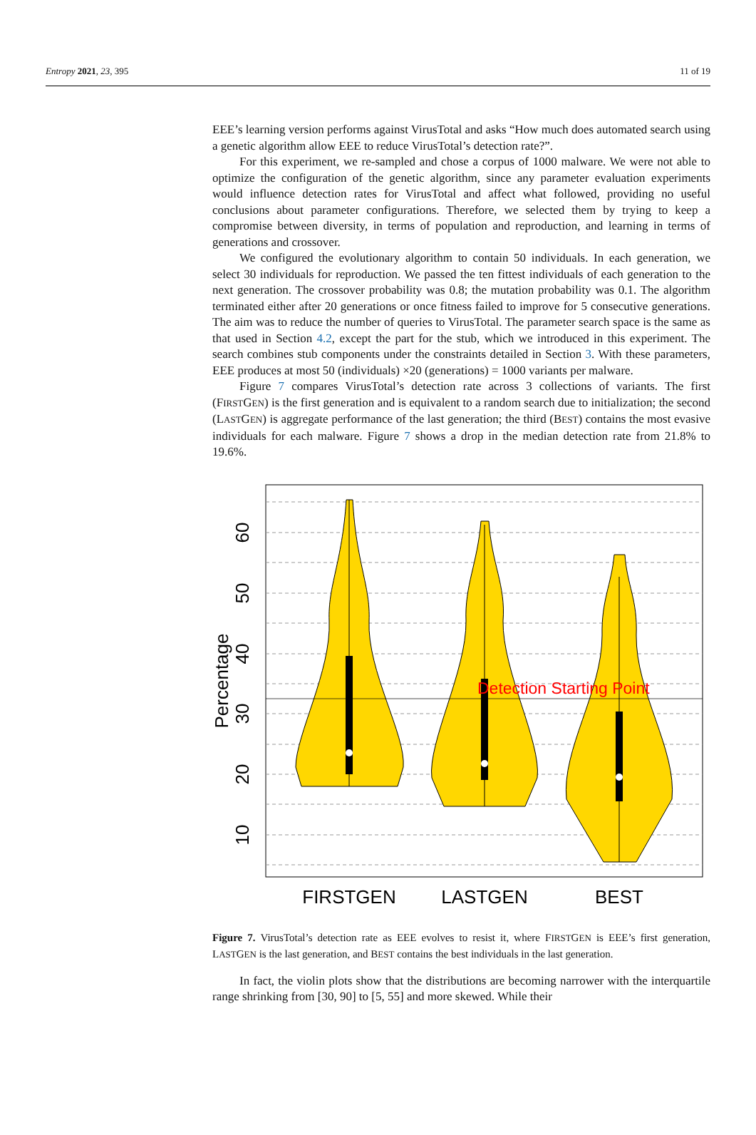Entropy 2021, 23, 395 11 of 19
EEE’s learning version performs against VirusTotal and asks “How much does automated search using a genetic algorithm allow EEE to reduce VirusTotal’s detection rate?”.
For this experiment, we re-sampled and chose a corpus of 1000 malware. We were not able to optimize the configuration of the genetic algorithm, since any parameter evaluation experiments would influence detection rates for VirusTotal and affect what followed, providing no useful conclusions about parameter configurations. Therefore, we selected them by trying to keep a compromise between diversity, in terms of population and reproduction, and learning in terms of generations and crossover.
We configured the evolutionary algorithm to contain 50 individuals. In each generation, we select 30 individuals for reproduction. We passed the ten fittest individuals of each generation to the next generation. The crossover probability was 0.8; the mutation probability was 0.1. The algorithm terminated either after 20 generations or once fitness failed to improve for 5 consecutive generations. The aim was to reduce the number of queries to VirusTotal. The parameter search space is the same as that used in Section 4.2, except the part for the stub, which we introduced in this experiment. The search combines stub components under the constraints detailed in Section 3. With these parameters, EEE produces at most 50 (individuals) ×20 (generations) = 1000 variants per malware.
Figure 7 compares VirusTotal’s detection rate across 3 collections of variants. The first (FIRSTGEN) is the first generation and is equivalent to a random search due to initialization; the second (LASTGEN) is aggregate performance of the last generation; the third (BEST) contains the most evasive individuals for each malware. Figure 7 shows a drop in the median detection rate from 21.8% to 19.6%.
Detection Starting Point
FIRSTGEN
LASTGEN
BEST
10
20
30
40
50
60
Percentage
Figure 7. VirusTotal’s detection rate as EEE evolves to resist it, where FIRSTGEN is EEE’s first generation, LASTGEN is the last generation, and BEST contains the best individuals in the last generation.
In fact, the violin plots show that the distributions are becoming narrower with the interquartile range shrinking from [30, 90] to [5, 55] and more skewed. While their